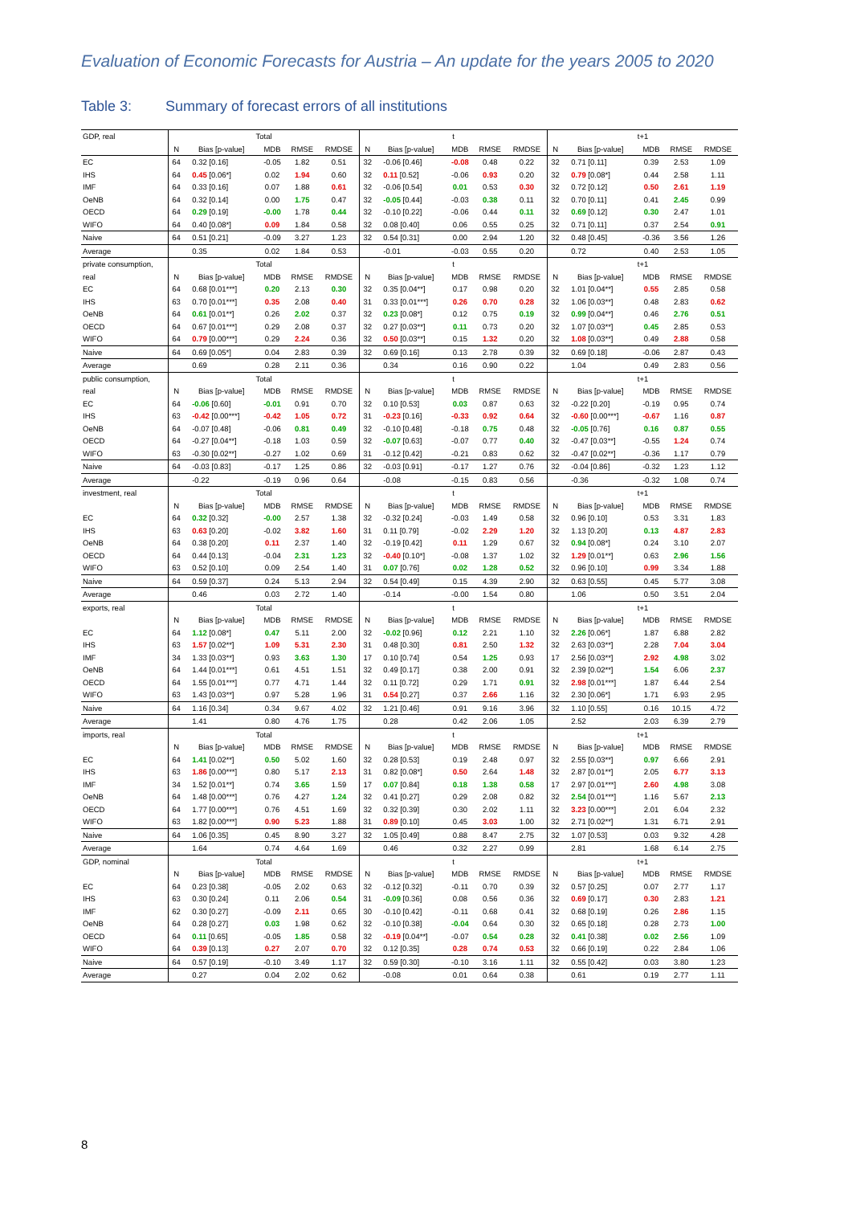Evaluation of Economic Forecasts for Austria – An update for the years 2005 to 2020
Table 3: Summary of forecast errors of all institutions
| GDP, real | Total | | | | | t | | | | | t+1 | | | | |
| | N | Bias [p-value] | MDB | RMSE | RMDSE | N | Bias [p-value] | MDB | RMSE | RMDSE | N | Bias [p-value] | MDB | RMSE | RMDSE |
| EC | 64 | 0.32 [0.16] | -0.05 | 1.82 | 0.51 | 32 | -0.06 [0.46] | -0.08 | 0.48 | 0.22 | 32 | 0.71 [0.11] | 0.39 | 2.53 | 1.09 |
| IHS | 64 | 0.45 [0.06*] | 0.02 | 1.94 | 0.60 | 32 | 0.11 [0.52] | -0.06 | 0.93 | 0.20 | 32 | 0.79 [0.08*] | 0.44 | 2.58 | 1.11 |
| IMF | 64 | 0.33 [0.16] | 0.07 | 1.88 | 0.61 | 32 | -0.06 [0.54] | 0.01 | 0.53 | 0.30 | 32 | 0.72 [0.12] | 0.50 | 2.61 | 1.19 |
| OeNB | 64 | 0.32 [0.14] | 0.00 | 1.75 | 0.47 | 32 | -0.05 [0.44] | -0.03 | 0.38 | 0.11 | 32 | 0.70 [0.11] | 0.41 | 2.45 | 0.99 |
| OECD | 64 | 0.29 [0.19] | -0.00 | 1.78 | 0.44 | 32 | -0.10 [0.22] | -0.06 | 0.44 | 0.11 | 32 | 0.69 [0.12] | 0.30 | 2.47 | 1.01 |
| WIFO | 64 | 0.40 [0.08*] | 0.09 | 1.84 | 0.58 | 32 | 0.08 [0.40] | 0.06 | 0.55 | 0.25 | 32 | 0.71 [0.11] | 0.37 | 2.54 | 0.91 |
| Naive | 64 | 0.51 [0.21] | -0.09 | 3.27 | 1.23 | 32 | 0.54 [0.31] | 0.00 | 2.94 | 1.20 | 32 | 0.48 [0.45] | -0.36 | 3.56 | 1.26 |
| Average | | 0.35 | 0.02 | 1.84 | 0.53 | | -0.01 | -0.03 | 0.55 | 0.20 | | 0.72 | 0.40 | 2.53 | 1.05 |
| private consumption, | Total | | | | | t | | | | | t+1 | | | | |
| real | N | Bias [p-value] | MDB | RMSE | RMDSE | N | Bias [p-value] | MDB | RMSE | RMDSE | N | Bias [p-value] | MDB | RMSE | RMDSE |
| EC | 64 | 0.68 [0.01***] | 0.20 | 2.13 | 0.30 | 32 | 0.35 [0.04**] | 0.17 | 0.98 | 0.20 | 32 | 1.01 [0.04**] | 0.55 | 2.85 | 0.58 |
| IHS | 63 | 0.70 [0.01***] | 0.35 | 2.08 | 0.40 | 31 | 0.33 [0.01***] | 0.26 | 0.70 | 0.28 | 32 | 1.06 [0.03**] | 0.48 | 2.83 | 0.62 |
| OeNB | 64 | 0.61 [0.01**] | 0.26 | 2.02 | 0.37 | 32 | 0.23 [0.08*] | 0.12 | 0.75 | 0.19 | 32 | 0.99 [0.04**] | 0.46 | 2.76 | 0.51 |
| OECD | 64 | 0.67 [0.01***] | 0.29 | 2.08 | 0.37 | 32 | 0.27 [0.03**] | 0.11 | 0.73 | 0.20 | 32 | 1.07 [0.03**] | 0.45 | 2.85 | 0.53 |
| WIFO | 64 | 0.79 [0.00***] | 0.29 | 2.24 | 0.36 | 32 | 0.50 [0.03**] | 0.15 | 1.32 | 0.20 | 32 | 1.08 [0.03**] | 0.49 | 2.88 | 0.58 |
| Naive | 64 | 0.69 [0.05*] | 0.04 | 2.83 | 0.39 | 32 | 0.69 [0.16] | 0.13 | 2.78 | 0.39 | 32 | 0.69 [0.18] | -0.06 | 2.87 | 0.43 |
| Average | | 0.69 | 0.28 | 2.11 | 0.36 | | 0.34 | 0.16 | 0.90 | 0.22 | | 1.04 | 0.49 | 2.83 | 0.56 |
| public consumption, | Total | | | | | t | | | | | t+1 | | | | |
| real | N | Bias [p-value] | MDB | RMSE | RMDSE | N | Bias [p-value] | MDB | RMSE | RMDSE | N | Bias [p-value] | MDB | RMSE | RMDSE |
| EC | 64 | -0.06 [0.60] | -0.01 | 0.91 | 0.70 | 32 | 0.10 [0.53] | 0.03 | 0.87 | 0.63 | 32 | -0.22 [0.20] | -0.19 | 0.95 | 0.74 |
| IHS | 63 | -0.42 [0.00***] | -0.42 | 1.05 | 0.72 | 31 | -0.23 [0.16] | -0.33 | 0.92 | 0.64 | 32 | -0.60 [0.00***] | -0.67 | 1.16 | 0.87 |
| OeNB | 64 | -0.07 [0.48] | -0.06 | 0.81 | 0.49 | 32 | -0.10 [0.48] | -0.18 | 0.75 | 0.48 | 32 | -0.05 [0.76] | 0.16 | 0.87 | 0.55 |
| OECD | 64 | -0.27 [0.04**] | -0.18 | 1.03 | 0.59 | 32 | -0.07 [0.63] | -0.07 | 0.77 | 0.40 | 32 | -0.47 [0.03**] | -0.55 | 1.24 | 0.74 |
| WIFO | 63 | -0.30 [0.02**] | -0.27 | 1.02 | 0.69 | 31 | -0.12 [0.42] | -0.21 | 0.83 | 0.62 | 32 | -0.47 [0.02**] | -0.36 | 1.17 | 0.79 |
| Naive | 64 | -0.03 [0.83] | -0.17 | 1.25 | 0.86 | 32 | -0.03 [0.91] | -0.17 | 1.27 | 0.76 | 32 | -0.04 [0.86] | -0.32 | 1.23 | 1.12 |
| Average | | -0.22 | -0.19 | 0.96 | 0.64 | | -0.08 | -0.15 | 0.83 | 0.56 | | -0.36 | -0.32 | 1.08 | 0.74 |
| investment, real | Total | | | | | t | | | | | t+1 | | | | |
| | N | Bias [p-value] | MDB | RMSE | RMDSE | N | Bias [p-value] | MDB | RMSE | RMDSE | N | Bias [p-value] | MDB | RMSE | RMDSE |
| EC | 64 | 0.32 [0.32] | -0.00 | 2.57 | 1.38 | 32 | -0.32 [0.24] | -0.03 | 1.49 | 0.58 | 32 | 0.96 [0.10] | 0.53 | 3.31 | 1.83 |
| IHS | 63 | 0.63 [0.20] | -0.02 | 3.82 | 1.60 | 31 | 0.11 [0.79] | -0.02 | 2.29 | 1.20 | 32 | 1.13 [0.20] | 0.13 | 4.87 | 2.83 |
| OeNB | 64 | 0.38 [0.20] | 0.11 | 2.37 | 1.40 | 32 | -0.19 [0.42] | 0.11 | 1.29 | 0.67 | 32 | 0.94 [0.08*] | 0.24 | 3.10 | 2.07 |
| OECD | 64 | 0.44 [0.13] | -0.04 | 2.31 | 1.23 | 32 | -0.40 [0.10*] | -0.08 | 1.37 | 1.02 | 32 | 1.29 [0.01**] | 0.63 | 2.96 | 1.56 |
| WIFO | 63 | 0.52 [0.10] | 0.09 | 2.54 | 1.40 | 31 | 0.07 [0.76] | 0.02 | 1.28 | 0.52 | 32 | 0.96 [0.10] | 0.99 | 3.34 | 1.88 |
| Naive | 64 | 0.59 [0.37] | 0.24 | 5.13 | 2.94 | 32 | 0.54 [0.49] | 0.15 | 4.39 | 2.90 | 32 | 0.63 [0.55] | 0.45 | 5.77 | 3.08 |
| Average | | 0.46 | 0.03 | 2.72 | 1.40 | | -0.14 | -0.00 | 1.54 | 0.80 | | 1.06 | 0.50 | 3.51 | 2.04 |
| exports, real | Total | | | | | t | | | | | t+1 | | | | |
| | N | Bias [p-value] | MDB | RMSE | RMDSE | N | Bias [p-value] | MDB | RMSE | RMDSE | N | Bias [p-value] | MDB | RMSE | RMDSE |
| EC | 64 | 1.12 [0.08*] | 0.47 | 5.11 | 2.00 | 32 | -0.02 [0.96] | 0.12 | 2.21 | 1.10 | 32 | 2.26 [0.06*] | 1.87 | 6.88 | 2.82 |
| IHS | 63 | 1.57 [0.02**] | 1.09 | 5.31 | 2.30 | 31 | 0.48 [0.30] | 0.81 | 2.50 | 1.32 | 32 | 2.63 [0.03**] | 2.28 | 7.04 | 3.04 |
| IMF | 34 | 1.33 [0.03**] | 0.93 | 3.63 | 1.30 | 17 | 0.10 [0.74] | 0.54 | 1.25 | 0.93 | 17 | 2.56 [0.03**] | 2.92 | 4.98 | 3.02 |
| OeNB | 64 | 1.44 [0.01***] | 0.61 | 4.51 | 1.51 | 32 | 0.49 [0.17] | 0.38 | 2.00 | 0.91 | 32 | 2.39 [0.02**] | 1.54 | 6.06 | 2.37 |
| OECD | 64 | 1.55 [0.01***] | 0.77 | 4.71 | 1.44 | 32 | 0.11 [0.72] | 0.29 | 1.71 | 0.91 | 32 | 2.98 [0.01***] | 1.87 | 6.44 | 2.54 |
| WIFO | 63 | 1.43 [0.03**] | 0.97 | 5.28 | 1.96 | 31 | 0.54 [0.27] | 0.37 | 2.66 | 1.16 | 32 | 2.30 [0.06*] | 1.71 | 6.93 | 2.95 |
| Naive | 64 | 1.16 [0.34] | 0.34 | 9.67 | 4.02 | 32 | 1.21 [0.46] | 0.91 | 9.16 | 3.96 | 32 | 1.10 [0.55] | 0.16 | 10.15 | 4.72 |
| Average | | 1.41 | 0.80 | 4.76 | 1.75 | | 0.28 | 0.42 | 2.06 | 1.05 | | 2.52 | 2.03 | 6.39 | 2.79 |
| imports, real | Total | | | | | t | | | | | t+1 | | | | |
| | N | Bias [p-value] | MDB | RMSE | RMDSE | N | Bias [p-value] | MDB | RMSE | RMDSE | N | Bias [p-value] | MDB | RMSE | RMDSE |
| EC | 64 | 1.41 [0.02**] | 0.50 | 5.02 | 1.60 | 32 | 0.28 [0.53] | 0.19 | 2.48 | 0.97 | 32 | 2.55 [0.03**] | 0.97 | 6.66 | 2.91 |
| IHS | 63 | 1.86 [0.00***] | 0.80 | 5.17 | 2.13 | 31 | 0.82 [0.08*] | 0.50 | 2.64 | 1.48 | 32 | 2.87 [0.01**] | 2.05 | 6.77 | 3.13 |
| IMF | 34 | 1.52 [0.01**] | 0.74 | 3.65 | 1.59 | 17 | 0.07 [0.84] | 0.18 | 1.38 | 0.58 | 17 | 2.97 [0.01***] | 2.60 | 4.98 | 3.08 |
| OeNB | 64 | 1.48 [0.00***] | 0.76 | 4.27 | 1.24 | 32 | 0.41 [0.27] | 0.29 | 2.08 | 0.82 | 32 | 2.54 [0.01***] | 1.16 | 5.67 | 2.13 |
| OECD | 64 | 1.77 [0.00***] | 0.76 | 4.51 | 1.69 | 32 | 0.32 [0.39] | 0.30 | 2.02 | 1.11 | 32 | 3.23 [0.00***] | 2.01 | 6.04 | 2.32 |
| WIFO | 63 | 1.82 [0.00***] | 0.90 | 5.23 | 1.88 | 31 | 0.89 [0.10] | 0.45 | 3.03 | 1.00 | 32 | 2.71 [0.02**] | 1.31 | 6.71 | 2.91 |
| Naive | 64 | 1.06 [0.35] | 0.45 | 8.90 | 3.27 | 32 | 1.05 [0.49] | 0.88 | 8.47 | 2.75 | 32 | 1.07 [0.53] | 0.03 | 9.32 | 4.28 |
| Average | | 1.64 | 0.74 | 4.64 | 1.69 | | 0.46 | 0.32 | 2.27 | 0.99 | | 2.81 | 1.68 | 6.14 | 2.75 |
| GDP, nominal | Total | | | | | t | | | | | t+1 | | | | |
| | N | Bias [p-value] | MDB | RMSE | RMDSE | N | Bias [p-value] | MDB | RMSE | RMDSE | N | Bias [p-value] | MDB | RMSE | RMDSE |
| EC | 64 | 0.23 [0.38] | -0.05 | 2.02 | 0.63 | 32 | -0.12 [0.32] | -0.11 | 0.70 | 0.39 | 32 | 0.57 [0.25] | 0.07 | 2.77 | 1.17 |
| IHS | 63 | 0.30 [0.24] | 0.11 | 2.06 | 0.54 | 31 | -0.09 [0.36] | 0.08 | 0.56 | 0.36 | 32 | 0.69 [0.17] | 0.30 | 2.83 | 1.21 |
| IMF | 62 | 0.30 [0.27] | -0.09 | 2.11 | 0.65 | 30 | -0.10 [0.42] | -0.11 | 0.68 | 0.41 | 32 | 0.68 [0.19] | 0.26 | 2.86 | 1.15 |
| OeNB | 64 | 0.28 [0.27] | 0.03 | 1.98 | 0.62 | 32 | -0.10 [0.38] | -0.04 | 0.64 | 0.30 | 32 | 0.65 [0.18] | 0.28 | 2.73 | 1.00 |
| OECD | 64 | 0.11 [0.65] | -0.05 | 1.85 | 0.58 | 32 | -0.19 [0.04**] | -0.07 | 0.54 | 0.28 | 32 | 0.41 [0.38] | 0.02 | 2.56 | 1.09 |
| WIFO | 64 | 0.39 [0.13] | 0.27 | 2.07 | 0.70 | 32 | 0.12 [0.35] | 0.28 | 0.74 | 0.53 | 32 | 0.66 [0.19] | 0.22 | 2.84 | 1.06 |
| Naive | 64 | 0.57 [0.19] | -0.10 | 3.49 | 1.17 | 32 | 0.59 [0.30] | -0.10 | 3.16 | 1.11 | 32 | 0.55 [0.42] | 0.03 | 3.80 | 1.23 |
| Average | | 0.27 | 0.04 | 2.02 | 0.62 | | -0.08 | 0.01 | 0.64 | 0.38 | | 0.61 | 0.19 | 2.77 | 1.11 |
8